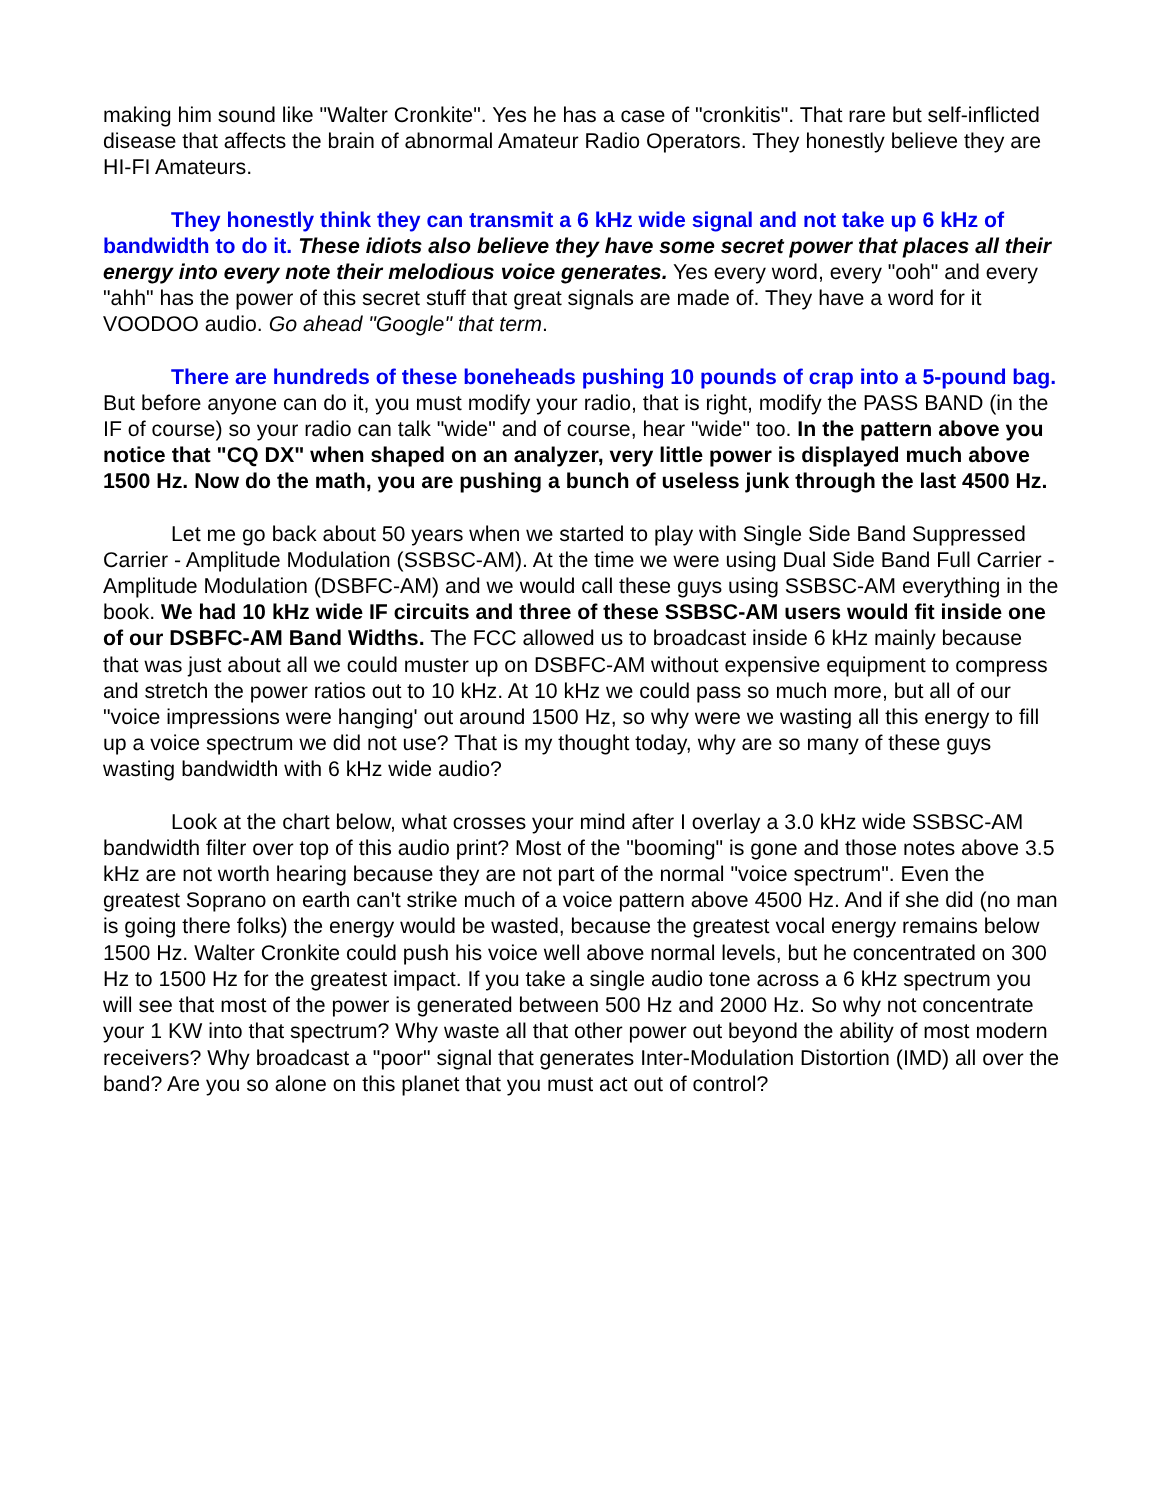making him sound like "Walter Cronkite". Yes he has a case of "cronkitis". That rare but self-inflicted disease that affects the brain of abnormal Amateur Radio Operators. They honestly believe they are HI-FI Amateurs.
They honestly think they can transmit a 6 kHz wide signal and not take up 6 kHz of bandwidth to do it. These idiots also believe they have some secret power that places all their energy into every note their melodious voice generates. Yes every word, every "ooh" and every "ahh" has the power of this secret stuff that great signals are made of. They have a word for it VOODOO audio. Go ahead "Google" that term.
There are hundreds of these boneheads pushing 10 pounds of crap into a 5-pound bag. But before anyone can do it, you must modify your radio, that is right, modify the PASS BAND (in the IF of course) so your radio can talk "wide" and of course, hear "wide" too. In the pattern above you notice that "CQ DX" when shaped on an analyzer, very little power is displayed much above 1500 Hz. Now do the math, you are pushing a bunch of useless junk through the last 4500 Hz.
Let me go back about 50 years when we started to play with Single Side Band Suppressed Carrier - Amplitude Modulation (SSBSC-AM). At the time we were using Dual Side Band Full Carrier - Amplitude Modulation (DSBFC-AM) and we would call these guys using SSBSC-AM everything in the book. We had 10 kHz wide IF circuits and three of these SSBSC-AM users would fit inside one of our DSBFC-AM Band Widths. The FCC allowed us to broadcast inside 6 kHz mainly because that was just about all we could muster up on DSBFC-AM without expensive equipment to compress and stretch the power ratios out to 10 kHz. At 10 kHz we could pass so much more, but all of our "voice impressions were hanging' out around 1500 Hz, so why were we wasting all this energy to fill up a voice spectrum we did not use? That is my thought today, why are so many of these guys wasting bandwidth with 6 kHz wide audio?
Look at the chart below, what crosses your mind after I overlay a 3.0 kHz wide SSBSC-AM bandwidth filter over top of this audio print? Most of the "booming" is gone and those notes above 3.5 kHz are not worth hearing because they are not part of the normal "voice spectrum". Even the greatest Soprano on earth can't strike much of a voice pattern above 4500 Hz. And if she did (no man is going there folks) the energy would be wasted, because the greatest vocal energy remains below 1500 Hz. Walter Cronkite could push his voice well above normal levels, but he concentrated on 300 Hz to 1500 Hz for the greatest impact. If you take a single audio tone across a 6 kHz spectrum you will see that most of the power is generated between 500 Hz and 2000 Hz. So why not concentrate your 1 KW into that spectrum? Why waste all that other power out beyond the ability of most modern receivers? Why broadcast a "poor" signal that generates Inter-Modulation Distortion (IMD) all over the band? Are you so alone on this planet that you must act out of control?